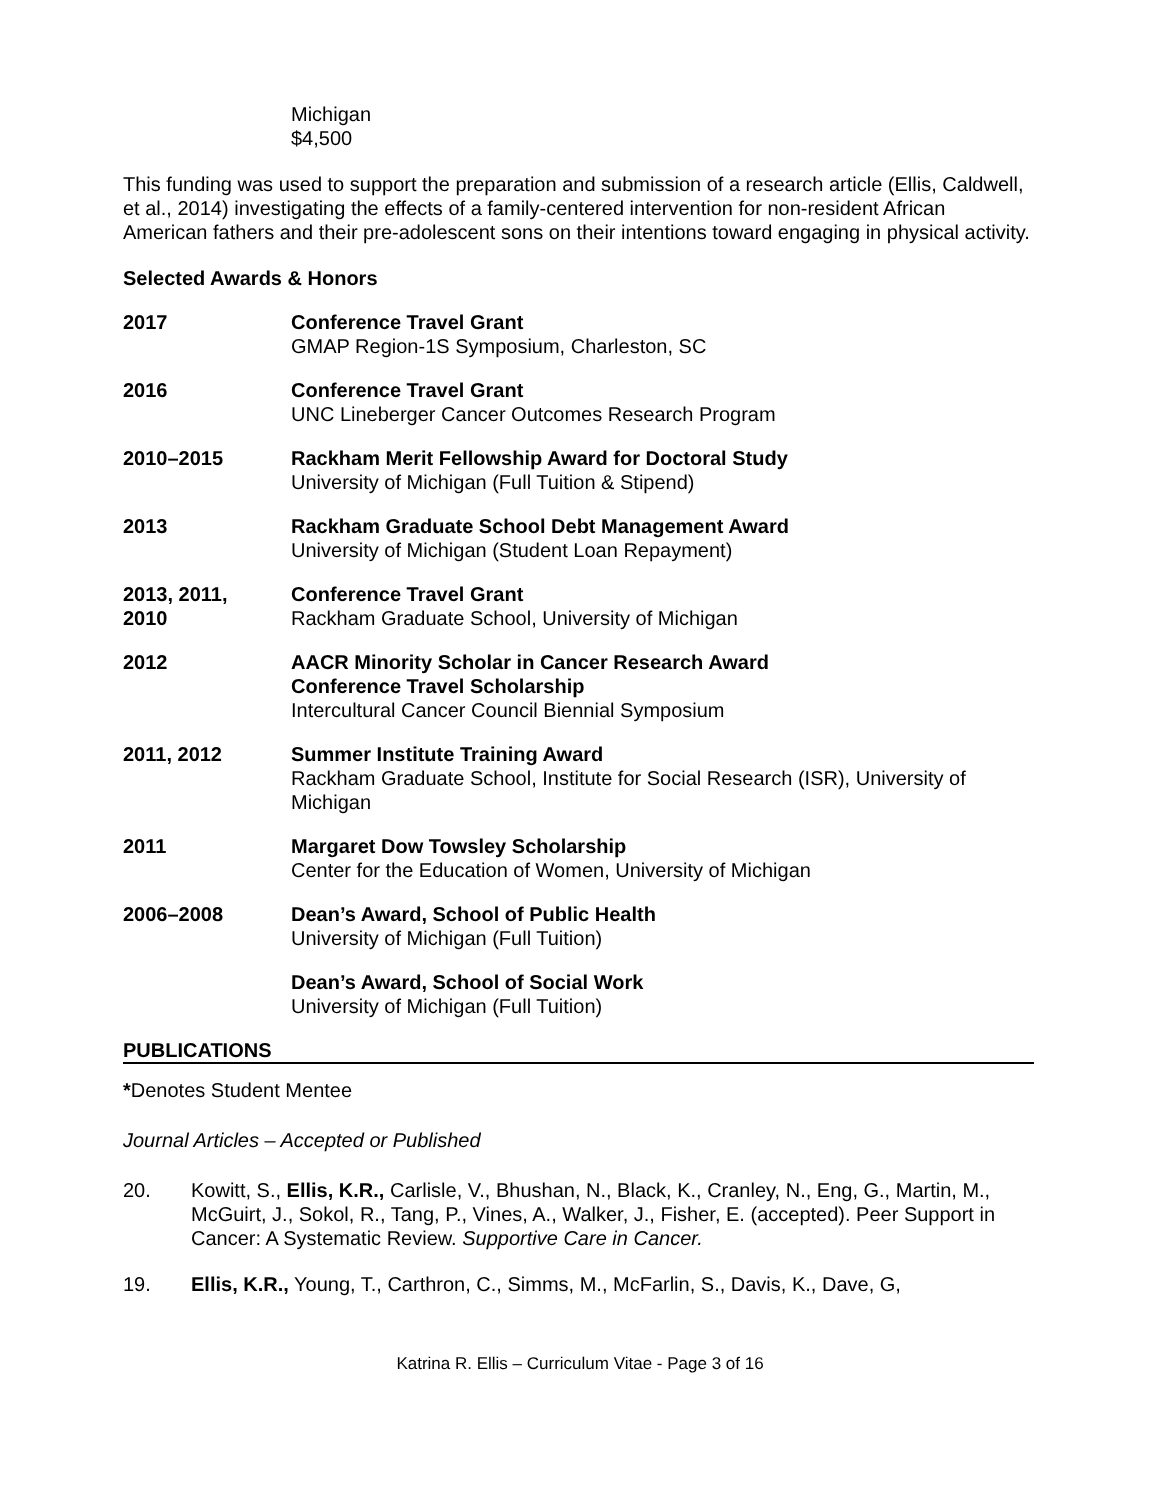Michigan
$4,500
This funding was used to support the preparation and submission of a research article (Ellis, Caldwell, et al., 2014) investigating the effects of a family-centered intervention for non-resident African American fathers and their pre-adolescent sons on their intentions toward engaging in physical activity.
Selected Awards & Honors
2017 Conference Travel Grant
GMAP Region-1S Symposium, Charleston, SC
2016 Conference Travel Grant
UNC Lineberger Cancer Outcomes Research Program
2010–2015 Rackham Merit Fellowship Award for Doctoral Study
University of Michigan (Full Tuition & Stipend)
2013 Rackham Graduate School Debt Management Award
University of Michigan (Student Loan Repayment)
2013, 2011,
2010
Conference Travel Grant
Rackham Graduate School, University of Michigan
2012 AACR Minority Scholar in Cancer Research Award
Conference Travel Scholarship
Intercultural Cancer Council Biennial Symposium
2011, 2012 Summer Institute Training Award
Rackham Graduate School, Institute for Social Research (ISR), University of Michigan
2011 Margaret Dow Towsley Scholarship
Center for the Education of Women, University of Michigan
2006–2008 Dean’s Award, School of Public Health
University of Michigan (Full Tuition)
Dean’s Award, School of Social Work
University of Michigan (Full Tuition)
PUBLICATIONS
*Denotes Student Mentee
Journal Articles – Accepted or Published
20. Kowitt, S., Ellis, K.R., Carlisle, V., Bhushan, N., Black, K., Cranley, N., Eng, G., Martin, M., McGuirt, J., Sokol, R., Tang, P., Vines, A., Walker, J., Fisher, E. (accepted). Peer Support in Cancer: A Systematic Review. Supportive Care in Cancer.
19. Ellis, K.R., Young, T., Carthron, C., Simms, M., McFarlin, S., Davis, K., Dave, G,
Katrina R. Ellis – Curriculum Vitae - Page 3 of 16